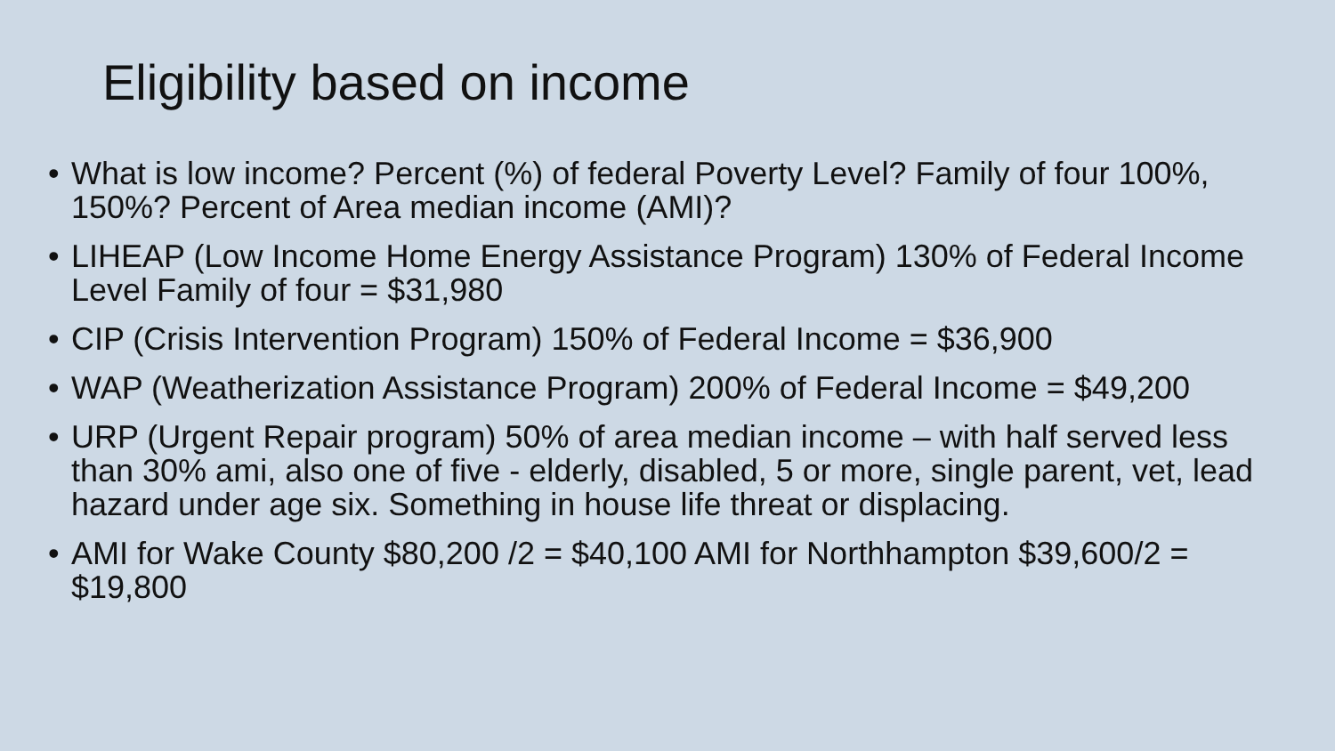Eligibility based on income
• What is low income? Percent (%) of federal Poverty Level? Family of four 100%, 150%? Percent of Area median income (AMI)?
• LIHEAP (Low Income Home Energy Assistance Program) 130% of Federal Income Level Family of four = $31,980
• CIP (Crisis Intervention Program) 150% of Federal Income = $36,900
• WAP (Weatherization Assistance Program) 200% of Federal Income = $49,200
• URP (Urgent Repair program) 50% of area median income – with half served less than 30% ami, also one of five - elderly, disabled, 5 or more, single parent, vet, lead hazard under age six. Something in house life threat or displacing.
• AMI for Wake County $80,200 /2 = $40,100 AMI for Northhampton $39,600/2 = $19,800